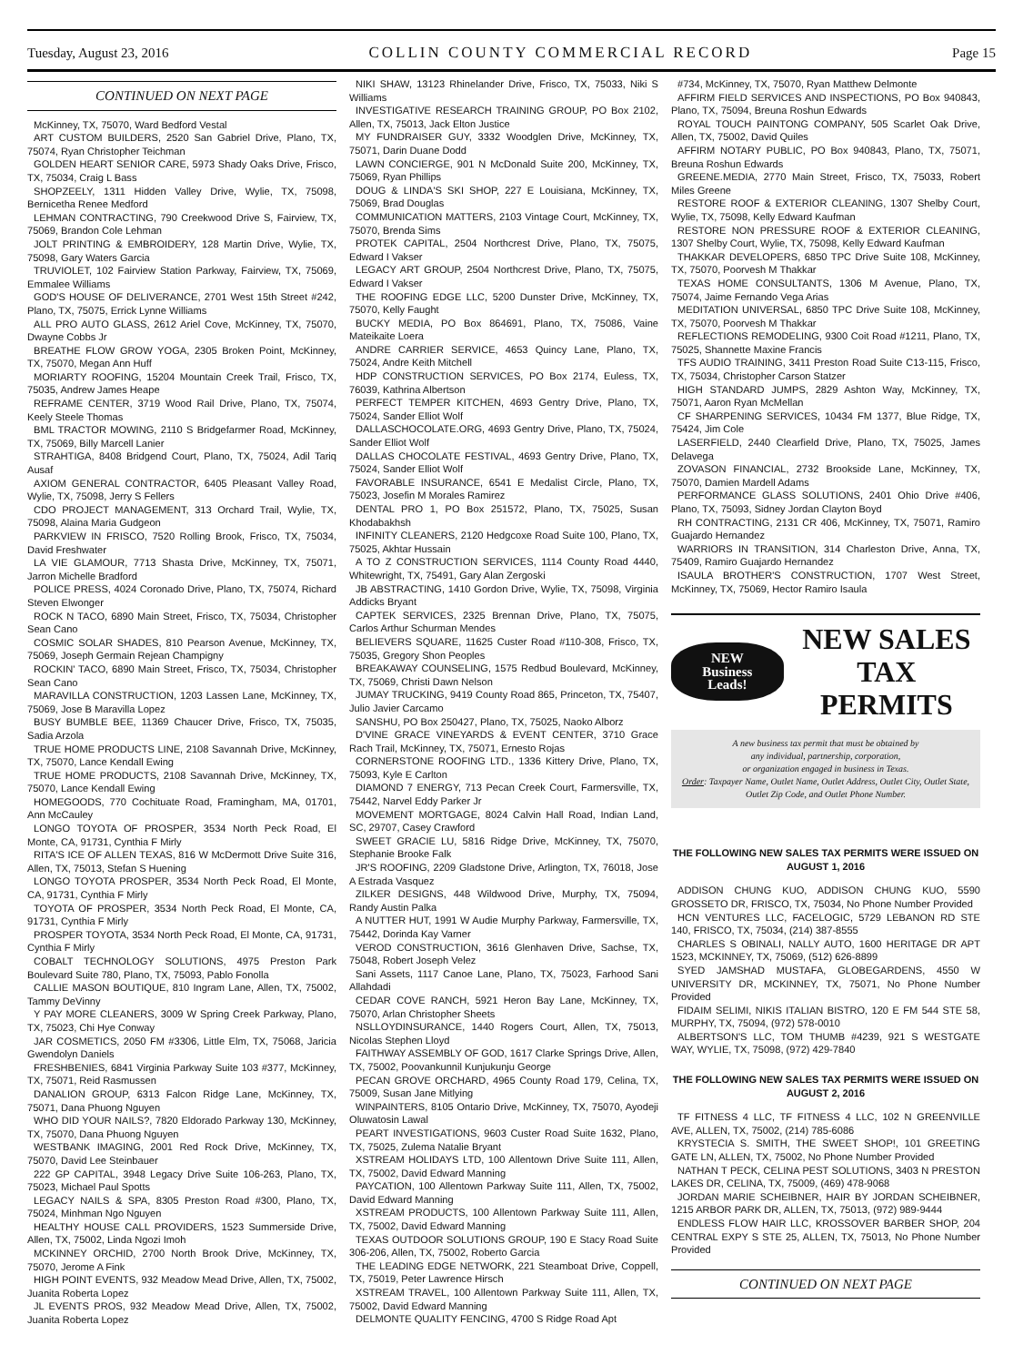Tuesday, August 23, 2016
COLLIN COUNTY COMMERCIAL RECORD
Page 15
CONTINUED ON NEXT PAGE
McKinney, TX, 75070, Ward Bedford Vestal
ART CUSTOM BUILDERS, 2520 San Gabriel Drive, Plano, TX, 75074, Ryan Christopher Teichman
GOLDEN HEART SENIOR CARE, 5973 Shady Oaks Drive, Frisco, TX, 75034, Craig L Bass
SHOPZEELY, 1311 Hidden Valley Drive, Wylie, TX, 75098, Bernicetha Renee Medford
LEHMAN CONTRACTING, 790 Creekwood Drive S, Fairview, TX, 75069, Brandon Cole Lehman
JOLT PRINTING & EMBROIDERY, 128 Martin Drive, Wylie, TX, 75098, Gary Waters Garcia
TRUVIOLET, 102 Fairview Station Parkway, Fairview, TX, 75069, Emmalee Williams
GOD'S HOUSE OF DELIVERANCE, 2701 West 15th Street #242, Plano, TX, 75075, Errick Lynne Williams
ALL PRO AUTO GLASS, 2612 Ariel Cove, McKinney, TX, 75070, Dwayne Cobbs Jr
BREATHE FLOW GROW YOGA, 2305 Broken Point, McKinney, TX, 75070, Megan Ann Huff
MORIARTY ROOFING, 15204 Mountain Creek Trail, Frisco, TX, 75035, Andrew James Heape
REFRAME CENTER, 3719 Wood Rail Drive, Plano, TX, 75074, Keely Steele Thomas
BML TRACTOR MOWING, 2110 S Bridgefarmer Road, McKinney, TX, 75069, Billy Marcell Lanier
STRAHTIGA, 8408 Bridgend Court, Plano, TX, 75024, Adil Tariq Ausaf
AXIOM GENERAL CONTRACTOR, 6405 Pleasant Valley Road, Wylie, TX, 75098, Jerry S Fellers
CDO PROJECT MANAGEMENT, 313 Orchard Trail, Wylie, TX, 75098, Alaina Maria Gudgeon
PARKVIEW IN FRISCO, 7520 Rolling Brook, Frisco, TX, 75034, David Freshwater
LA VIE GLAMOUR, 7713 Shasta Drive, McKinney, TX, 75071, Jarron Michelle Bradford
POLICE PRESS, 4024 Coronado Drive, Plano, TX, 75074, Richard Steven Elwonger
ROCK N TACO, 6890 Main Street, Frisco, TX, 75034, Christopher Sean Cano
COSMIC SOLAR SHADES, 810 Pearson Avenue, McKinney, TX, 75069, Joseph Germain Rejean Champigny
ROCKIN' TACO, 6890 Main Street, Frisco, TX, 75034, Christopher Sean Cano
MARAVILLA CONSTRUCTION, 1203 Lassen Lane, McKinney, TX, 75069, Jose B Maravilla Lopez
BUSY BUMBLE BEE, 11369 Chaucer Drive, Frisco, TX, 75035, Sadia Arzola
TRUE HOME PRODUCTS LINE, 2108 Savannah Drive, McKinney, TX, 75070, Lance Kendall Ewing
TRUE HOME PRODUCTS, 2108 Savannah Drive, McKinney, TX, 75070, Lance Kendall Ewing
HOMEGOODS, 770 Cochituate Road, Framingham, MA, 01701, Ann McCauley
LONGO TOYOTA OF PROSPER, 3534 North Peck Road, El Monte, CA, 91731, Cynthia F Mirly
RITA'S ICE OF ALLEN TEXAS, 816 W McDermott Drive Suite 316, Allen, TX, 75013, Stefan S Huening
LONGO TOYOTA PROSPER, 3534 North Peck Road, El Monte, CA, 91731, Cynthia F Mirly
TOYOTA OF PROSPER, 3534 North Peck Road, El Monte, CA, 91731, Cynthia F Mirly
PROSPER TOYOTA, 3534 North Peck Road, El Monte, CA, 91731, Cynthia F Mirly
COBALT TECHNOLOGY SOLUTIONS, 4975 Preston Park Boulevard Suite 780, Plano, TX, 75093, Pablo Fonolla
CALLIE MASON BOUTIQUE, 810 Ingram Lane, Allen, TX, 75002, Tammy DeVinny
Y PAY MORE CLEANERS, 3009 W Spring Creek Parkway, Plano, TX, 75023, Chi Hye Conway
JAR COSMETICS, 2050 FM #3306, Little Elm, TX, 75068, Jaricia Gwendolyn Daniels
FRESHBENIES, 6841 Virginia Parkway Suite 103 #377, McKinney, TX, 75071, Reid Rasmussen
DANALION GROUP, 6313 Falcon Ridge Lane, McKinney, TX, 75071, Dana Phuong Nguyen
WHO DID YOUR NAILS?, 7820 Eldorado Parkway 130, McKinney, TX, 75070, Dana Phuong Nguyen
WESTBANK IMAGING, 2001 Red Rock Drive, McKinney, TX, 75070, David Lee Steinbauer
222 GP CAPITAL, 3948 Legacy Drive Suite 106-263, Plano, TX, 75023, Michael Paul Spotts
LEGACY NAILS & SPA, 8305 Preston Road #300, Plano, TX, 75024, Minhman Ngo Nguyen
HEALTHY HOUSE CALL PROVIDERS, 1523 Summerside Drive, Allen, TX, 75002, Linda Ngozi Imoh
MCKINNEY ORCHID, 2700 North Brook Drive, McKinney, TX, 75070, Jerome A Fink
HIGH POINT EVENTS, 932 Meadow Mead Drive, Allen, TX, 75002, Juanita Roberta Lopez
JL EVENTS PROS, 932 Meadow Mead Drive, Allen, TX, 75002, Juanita Roberta Lopez
NIKI SHAW, 13123 Rhinelander Drive, Frisco, TX, 75033, Niki S Williams
INVESTIGATIVE RESEARCH TRAINING GROUP, PO Box 2102, Allen, TX, 75013, Jack Elton Justice
MY FUNDRAISER GUY, 3332 Woodglen Drive, McKinney, TX, 75071, Darin Duane Dodd
LAWN CONCIERGE, 901 N McDonald Suite 200, McKinney, TX, 75069, Ryan Phillips
DOUG & LINDA'S SKI SHOP, 227 E Louisiana, McKinney, TX, 75069, Brad Douglas
COMMUNICATION MATTERS, 2103 Vintage Court, McKinney, TX, 75070, Brenda Sims
PROTEK CAPITAL, 2504 Northcrest Drive, Plano, TX, 75075, Edward I Vakser
LEGACY ART GROUP, 2504 Northcrest Drive, Plano, TX, 75075, Edward I Vakser
THE ROOFING EDGE LLC, 5200 Dunster Drive, McKinney, TX, 75070, Kelly Faught
BUCKY MEDIA, PO Box 864691, Plano, TX, 75086, Vaine Mateikaite Loera
ANDRE CARRIER SERVICE, 4653 Quincy Lane, Plano, TX, 75024, Andre Keith Mitchell
HDP CONSTRUCTION SERVICES, PO Box 2174, Euless, TX, 76039, Kathrina Albertson
PERFECT TEMPER KITCHEN, 4693 Gentry Drive, Plano, TX, 75024, Sander Elliot Wolf
DALLASCHOCOLATE.ORG, 4693 Gentry Drive, Plano, TX, 75024, Sander Elliot Wolf
DALLAS CHOCOLATE FESTIVAL, 4693 Gentry Drive, Plano, TX, 75024, Sander Elliot Wolf
FAVORABLE INSURANCE, 6541 E Medalist Circle, Plano, TX, 75023, Josefin M Morales Ramirez
DENTAL PRO 1, PO Box 251572, Plano, TX, 75025, Susan Khodabakhsh
INFINITY CLEANERS, 2120 Hedgcoxe Road Suite 100, Plano, TX, 75025, Akhtar Hussain
A TO Z CONSTRUCTION SERVICES, 1114 County Road 4440, Whitewright, TX, 75491, Gary Alan Zergoski
JB ABSTRACTING, 1410 Gordon Drive, Wylie, TX, 75098, Virginia Addicks Bryant
CAPTEK SERVICES, 2325 Brennan Drive, Plano, TX, 75075, Carlos Arthur Schurman Mendes
BELIEVERS SQUARE, 11625 Custer Road #110-308, Frisco, TX, 75035, Gregory Shon Peoples
BREAKAWAY COUNSELING, 1575 Redbud Boulevard, McKinney, TX, 75069, Christi Dawn Nelson
JUMAY TRUCKING, 9419 County Road 865, Princeton, TX, 75407, Julio Javier Carcamo
SANSHU, PO Box 250427, Plano, TX, 75025, Naoko Alborz
D'VINE GRACE VINEYARDS & EVENT CENTER, 3710 Grace Rach Trail, McKinney, TX, 75071, Ernesto Rojas
CORNERSTONE ROOFING LTD., 1336 Kittery Drive, Plano, TX, 75093, Kyle E Carlton
DIAMOND 7 ENERGY, 713 Pecan Creek Court, Farmersville, TX, 75442, Narvel Eddy Parker Jr
MOVEMENT MORTGAGE, 8024 Calvin Hall Road, Indian Land, SC, 29707, Casey Crawford
SWEET GRACIE LU, 5816 Ridge Drive, McKinney, TX, 75070, Stephanie Brooke Falk
JR'S ROOFING, 2209 Gladstone Drive, Arlington, TX, 76018, Jose A Estrada Vasquez
ZILKER DESIGNS, 448 Wildwood Drive, Murphy, TX, 75094, Randy Austin Palka
A NUTTER HUT, 1991 W Audie Murphy Parkway, Farmersville, TX, 75442, Dorinda Kay Varner
VEROD CONSTRUCTION, 3616 Glenhaven Drive, Sachse, TX, 75048, Robert Joseph Velez
Sani Assets, 1117 Canoe Lane, Plano, TX, 75023, Farhood Sani Allahdadi
CEDAR COVE RANCH, 5921 Heron Bay Lane, McKinney, TX, 75070, Arlan Christopher Sheets
NSLLOYDINSURANCE, 1440 Rogers Court, Allen, TX, 75013, Nicolas Stephen Lloyd
FAITHWAY ASSEMBLY OF GOD, 1617 Clarke Springs Drive, Allen, TX, 75002, Poovankunnil Kunjukunju George
PECAN GROVE ORCHARD, 4965 County Road 179, Celina, TX, 75009, Susan Jane Mitlying
WINPAINTERS, 8105 Ontario Drive, McKinney, TX, 75070, Ayodeji Oluwatosin Lawal
PEART INVESTIGATIONS, 9603 Custer Road Suite 1632, Plano, TX, 75025, Zulema Natalie Bryant
XSTREAM HOLIDAYS LTD, 100 Allentown Drive Suite 111, Allen, TX, 75002, David Edward Manning
PAYCATION, 100 Allentown Parkway Suite 111, Allen, TX, 75002, David Edward Manning
XSTREAM PRODUCTS, 100 Allentown Parkway Suite 111, Allen, TX, 75002, David Edward Manning
TEXAS OUTDOOR SOLUTIONS GROUP, 190 E Stacy Road Suite 306-206, Allen, TX, 75002, Roberto Garcia
THE LEADING EDGE NETWORK, 221 Steamboat Drive, Coppell, TX, 75019, Peter Lawrence Hirsch
XSTREAM TRAVEL, 100 Allentown Parkway Suite 111, Allen, TX, 75002, David Edward Manning
DELMONTE QUALITY FENCING, 4700 S Ridge Road Apt
#734, McKinney, TX, 75070, Ryan Matthew Delmonte
AFFIRM FIELD SERVICES AND INSPECTIONS, PO Box 940843, Plano, TX, 75094, Breuna Roshun Edwards
ROYAL TOUCH PAINTONG COMPANY, 505 Scarlet Oak Drive, Allen, TX, 75002, David Quiles
AFFIRM NOTARY PUBLIC, PO Box 940843, Plano, TX, 75071, Breuna Roshun Edwards
GREENE.MEDIA, 2770 Main Street, Frisco, TX, 75033, Robert Miles Greene
RESTORE ROOF & EXTERIOR CLEANING, 1307 Shelby Court, Wylie, TX, 75098, Kelly Edward Kaufman
RESTORE NON PRESSURE ROOF & EXTERIOR CLEANING, 1307 Shelby Court, Wylie, TX, 75098, Kelly Edward Kaufman
THAKKAR DEVELOPERS, 6850 TPC Drive Suite 108, McKinney, TX, 75070, Poorvesh M Thakkar
TEXAS HOME CONSULTANTS, 1306 M Avenue, Plano, TX, 75074, Jaime Fernando Vega Arias
MEDITATION UNIVERSAL, 6850 TPC Drive Suite 108, McKinney, TX, 75070, Poorvesh M Thakkar
REFLECTIONS REMODELING, 9300 Coit Road #1211, Plano, TX, 75025, Shannette Maxine Francis
TFS AUDIO TRAINING, 3411 Preston Road Suite C13-115, Frisco, TX, 75034, Christopher Carson Statzer
HIGH STANDARD JUMPS, 2829 Ashton Way, McKinney, TX, 75071, Aaron Ryan McMellan
CF SHARPENING SERVICES, 10434 FM 1377, Blue Ridge, TX, 75424, Jim Cole
LASERFIELD, 2440 Clearfield Drive, Plano, TX, 75025, James Delavega
ZOVASON FINANCIAL, 2732 Brookside Lane, McKinney, TX, 75070, Damien Mardell Adams
PERFORMANCE GLASS SOLUTIONS, 2401 Ohio Drive #406, Plano, TX, 75093, Sidney Jordan Clayton Boyd
RH CONTRACTING, 2131 CR 406, McKinney, TX, 75071, Ramiro Guajardo Hernandez
WARRIORS IN TRANSITION, 314 Charleston Drive, Anna, TX, 75409, Ramiro Guajardo Hernandez
ISAULA BROTHER'S CONSTRUCTION, 1707 West Street, McKinney, TX, 75069, Hector Ramiro Isaula
NEW
Business
Leads!
NEW SALES
TAX PERMITS
A new business tax permit that must be obtained by
any individual, partnership, corporation,
or organization engaged in business in Texas.
Order: Taxpayer Name, Outlet Name, Outlet Address, Outlet City, Outlet State, Outlet Zip Code, and Outlet Phone Number.
THE FOLLOWING NEW SALES TAX PERMITS WERE ISSUED ON AUGUST 1, 2016
ADDISON CHUNG KUO, ADDISON CHUNG KUO, 5590 GROSSETO DR, FRISCO, TX, 75034, No Phone Number Provided
HCN VENTURES LLC, FACELOGIC, 5729 LEBANON RD STE 140, FRISCO, TX, 75034, (214) 387-8555
CHARLES S OBINALI, NALLY AUTO, 1600 HERITAGE DR APT 1523, MCKINNEY, TX, 75069, (512) 626-8899
SYED JAMSHAD MUSTAFA, GLOBEGARDENS, 4550 W UNIVERSITY DR, MCKINNEY, TX, 75071, No Phone Number Provided
FIDAIM SELIMI, NIKIS ITALIAN BISTRO, 120 E FM 544 STE 58, MURPHY, TX, 75094, (972) 578-0010
ALBERTSON'S LLC, TOM THUMB #4239, 921 S WESTGATE WAY, WYLIE, TX, 75098, (972) 429-7840
THE FOLLOWING NEW SALES TAX PERMITS WERE ISSUED ON AUGUST 2, 2016
TF FITNESS 4 LLC, TF FITNESS 4 LLC, 102 N GREENVILLE AVE, ALLEN, TX, 75002, (214) 785-6086
KRYSTECIA S. SMITH, THE SWEET SHOP!, 101 GREETING GATE LN, ALLEN, TX, 75002, No Phone Number Provided
NATHAN T PECK, CELINA PEST SOLUTIONS, 3403 N PRESTON LAKES DR, CELINA, TX, 75009, (469) 478-9068
JORDAN MARIE SCHEIBNER, HAIR BY JORDAN SCHEIBNER, 1215 ARBOR PARK DR, ALLEN, TX, 75013, (972) 989-9444
ENDLESS FLOW HAIR LLC, KROSSOVER BARBER SHOP, 204 CENTRAL EXPY S STE 25, ALLEN, TX, 75013, No Phone Number Provided
CONTINUED ON NEXT PAGE